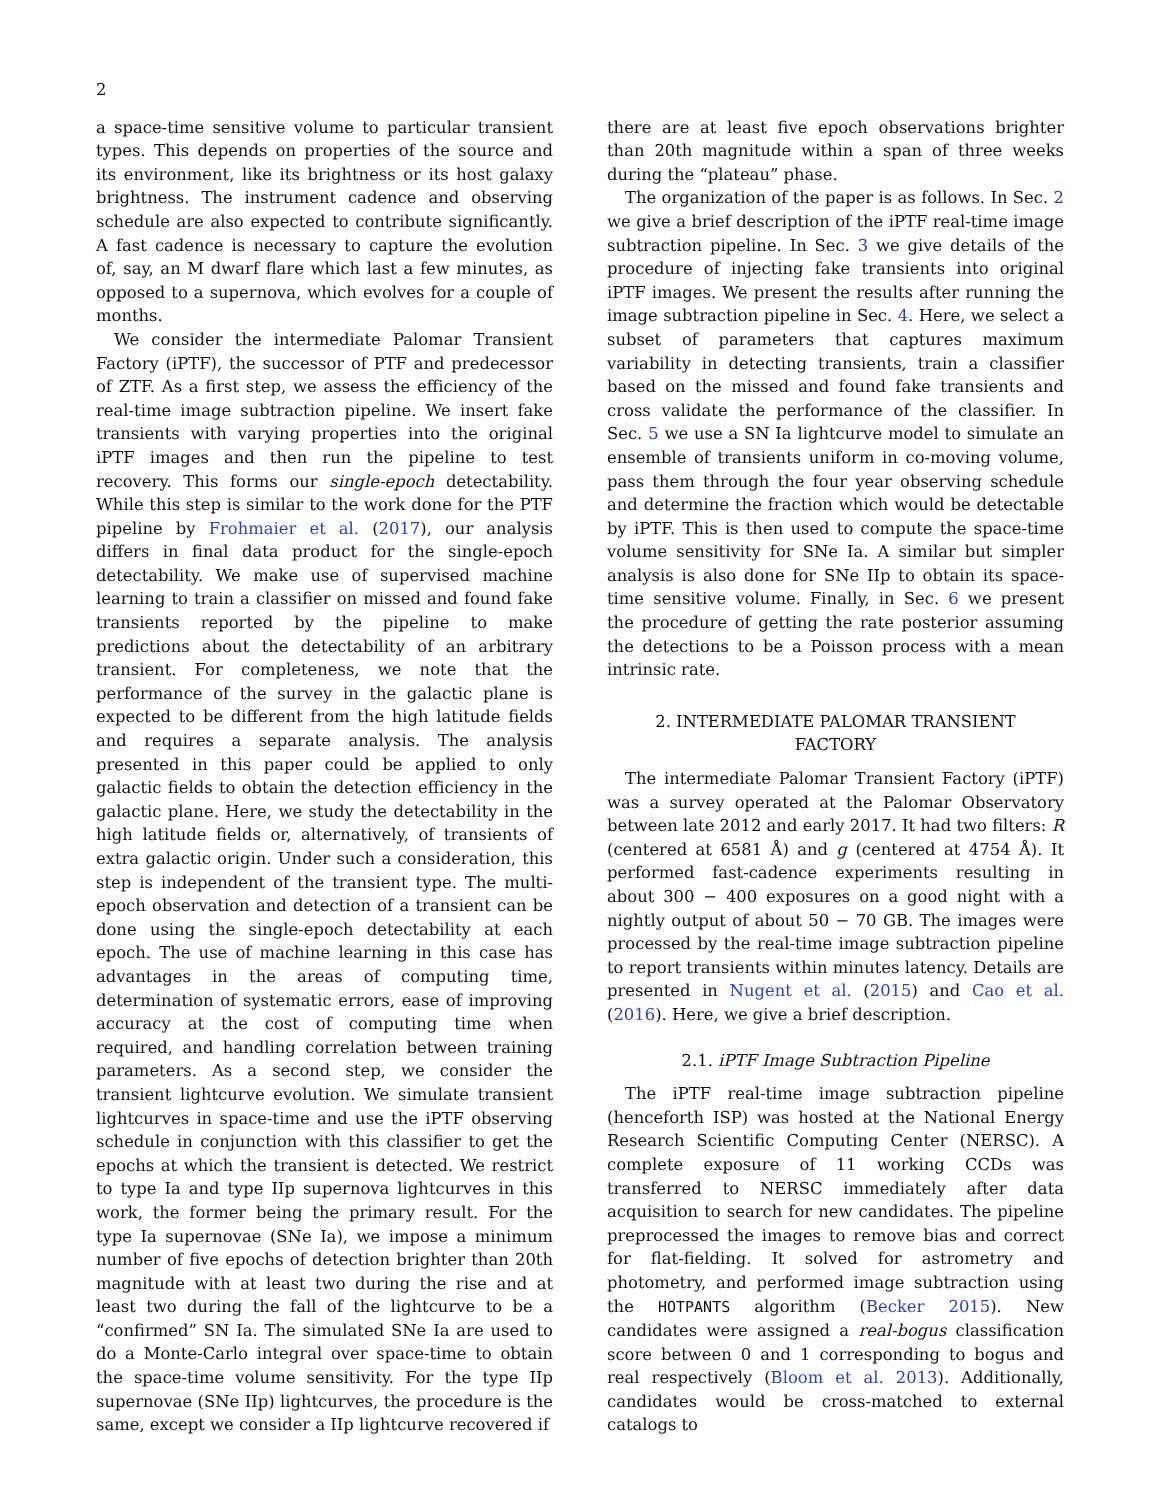2
a space-time sensitive volume to particular transient types. This depends on properties of the source and its environment, like its brightness or its host galaxy brightness. The instrument cadence and observing schedule are also expected to contribute significantly. A fast cadence is necessary to capture the evolution of, say, an M dwarf flare which last a few minutes, as opposed to a supernova, which evolves for a couple of months.
We consider the intermediate Palomar Transient Factory (iPTF), the successor of PTF and predecessor of ZTF. As a first step, we assess the efficiency of the real-time image subtraction pipeline. We insert fake transients with varying properties into the original iPTF images and then run the pipeline to test recovery. This forms our single-epoch detectability. While this step is similar to the work done for the PTF pipeline by Frohmaier et al. (2017), our analysis differs in final data product for the single-epoch detectability. We make use of supervised machine learning to train a classifier on missed and found fake transients reported by the pipeline to make predictions about the detectability of an arbitrary transient. For completeness, we note that the performance of the survey in the galactic plane is expected to be different from the high latitude fields and requires a separate analysis. The analysis presented in this paper could be applied to only galactic fields to obtain the detection efficiency in the galactic plane. Here, we study the detectability in the high latitude fields or, alternatively, of transients of extra galactic origin. Under such a consideration, this step is independent of the transient type. The multi-epoch observation and detection of a transient can be done using the single-epoch detectability at each epoch. The use of machine learning in this case has advantages in the areas of computing time, determination of systematic errors, ease of improving accuracy at the cost of computing time when required, and handling correlation between training parameters. As a second step, we consider the transient lightcurve evolution. We simulate transient lightcurves in space-time and use the iPTF observing schedule in conjunction with this classifier to get the epochs at which the transient is detected. We restrict to type Ia and type IIp supernova lightcurves in this work, the former being the primary result. For the type Ia supernovae (SNe Ia), we impose a minimum number of five epochs of detection brighter than 20th magnitude with at least two during the rise and at least two during the fall of the lightcurve to be a “confirmed” SN Ia. The simulated SNe Ia are used to do a Monte-Carlo integral over space-time to obtain the space-time volume sensitivity. For the type IIp supernovae (SNe IIp) lightcurves, the procedure is the same, except we consider a IIp lightcurve recovered if
there are at least five epoch observations brighter than 20th magnitude within a span of three weeks during the “plateau” phase.
The organization of the paper is as follows. In Sec. 2 we give a brief description of the iPTF real-time image subtraction pipeline. In Sec. 3 we give details of the procedure of injecting fake transients into original iPTF images. We present the results after running the image subtraction pipeline in Sec. 4. Here, we select a subset of parameters that captures maximum variability in detecting transients, train a classifier based on the missed and found fake transients and cross validate the performance of the classifier. In Sec. 5 we use a SN Ia lightcurve model to simulate an ensemble of transients uniform in co-moving volume, pass them through the four year observing schedule and determine the fraction which would be detectable by iPTF. This is then used to compute the space-time volume sensitivity for SNe Ia. A similar but simpler analysis is also done for SNe IIp to obtain its space-time sensitive volume. Finally, in Sec. 6 we present the procedure of getting the rate posterior assuming the detections to be a Poisson process with a mean intrinsic rate.
2. INTERMEDIATE PALOMAR TRANSIENT
FACTORY
The intermediate Palomar Transient Factory (iPTF) was a survey operated at the Palomar Observatory between late 2012 and early 2017. It had two filters: R (centered at 6581 Å) and g (centered at 4754 Å). It performed fast-cadence experiments resulting in about 300 − 400 exposures on a good night with a nightly output of about 50 − 70 GB. The images were processed by the real-time image subtraction pipeline to report transients within minutes latency. Details are presented in Nugent et al. (2015) and Cao et al. (2016). Here, we give a brief description.
2.1. iPTF Image Subtraction Pipeline
The iPTF real-time image subtraction pipeline (henceforth ISP) was hosted at the National Energy Research Scientific Computing Center (NERSC). A complete exposure of 11 working CCDs was transferred to NERSC immediately after data acquisition to search for new candidates. The pipeline preprocessed the images to remove bias and correct for flat-fielding. It solved for astrometry and photometry, and performed image subtraction using the HOTPANTS algorithm (Becker 2015). New candidates were assigned a real-bogus classification score between 0 and 1 corresponding to bogus and real respectively (Bloom et al. 2013). Additionally, candidates would be cross-matched to external catalogs to